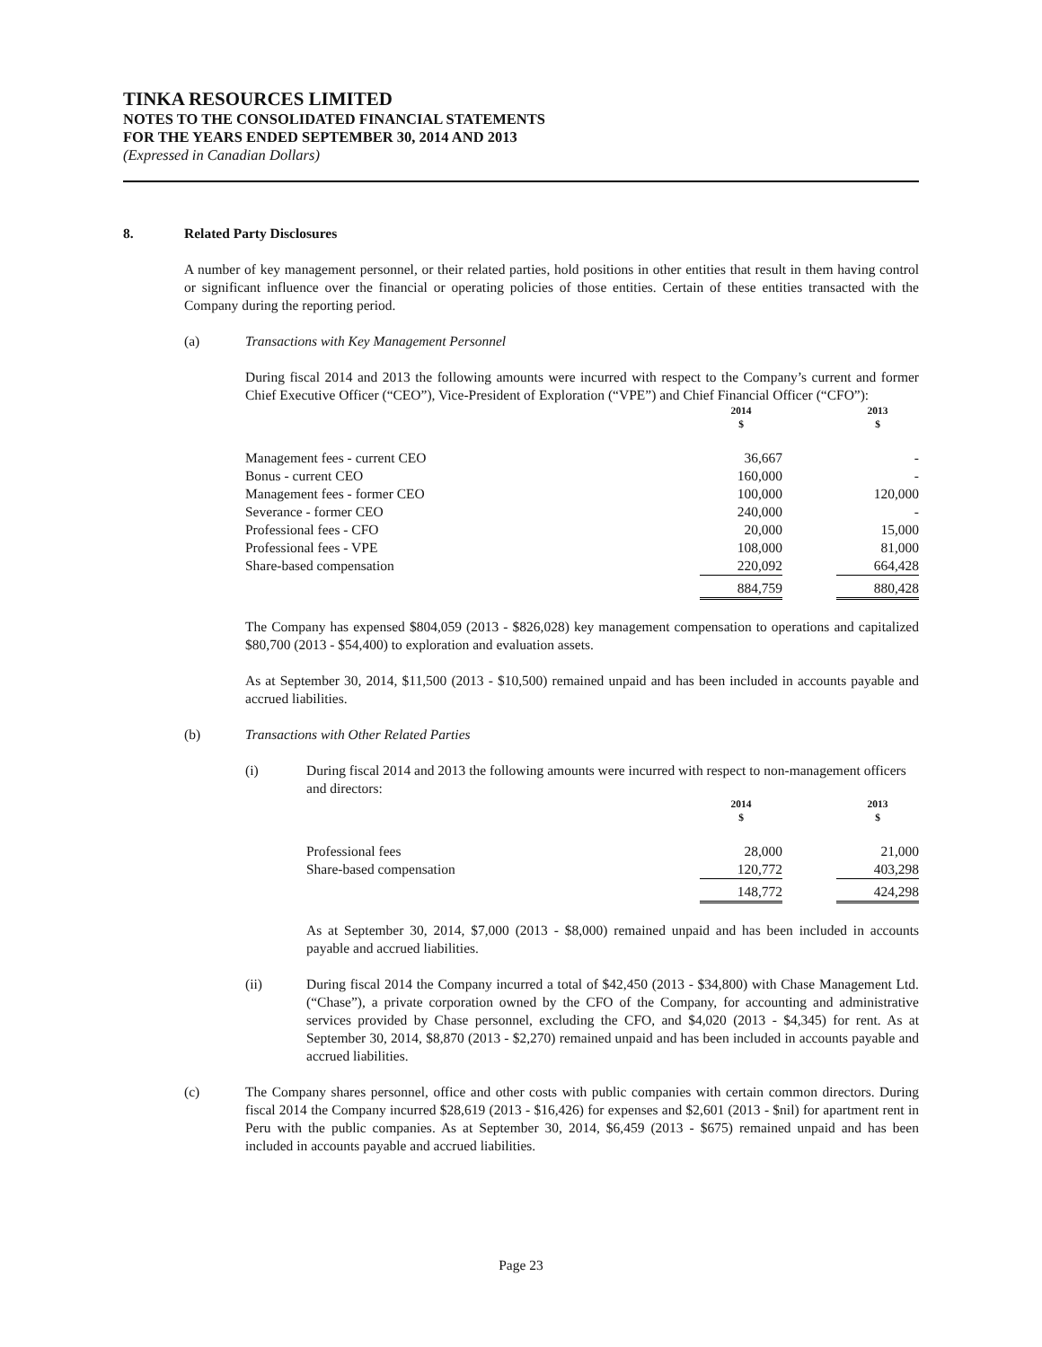TINKA RESOURCES LIMITED
NOTES TO THE CONSOLIDATED FINANCIAL STATEMENTS
FOR THE YEARS ENDED SEPTEMBER 30, 2014 AND 2013
(Expressed in Canadian Dollars)
8. Related Party Disclosures
A number of key management personnel, or their related parties, hold positions in other entities that result in them having control or significant influence over the financial or operating policies of those entities. Certain of these entities transacted with the Company during the reporting period.
(a) Transactions with Key Management Personnel
During fiscal 2014 and 2013 the following amounts were incurred with respect to the Company’s current and former Chief Executive Officer (“CEO”), Vice-President of Exploration (“VPE”) and Chief Financial Officer (“CFO”):
| | 2014 $ | | 2013 $ |
| Management fees - current CEO | 36,667 | | - |
| Bonus - current CEO | 160,000 | | - |
| Management fees - former CEO | 100,000 | | 120,000 |
| Severance - former CEO | 240,000 | | - |
| Professional fees - CFO | 20,000 | | 15,000 |
| Professional fees - VPE | 108,000 | | 81,000 |
| Share-based compensation | 220,092 | | 664,428 |
| | 884,759 | | 880,428 |
The Company has expensed $804,059 (2013 - $826,028) key management compensation to operations and capitalized $80,700 (2013 - $54,400) to exploration and evaluation assets.
As at September 30, 2014, $11,500 (2013 - $10,500) remained unpaid and has been included in accounts payable and accrued liabilities.
(b) Transactions with Other Related Parties
(i) During fiscal 2014 and 2013 the following amounts were incurred with respect to non-management officers and directors:
| | 2014 $ | | 2013 $ |
| Professional fees | 28,000 | | 21,000 |
| Share-based compensation | 120,772 | | 403,298 |
| | 148,772 | | 424,298 |
As at September 30, 2014, $7,000 (2013 - $8,000) remained unpaid and has been included in accounts payable and accrued liabilities.
(ii) During fiscal 2014 the Company incurred a total of $42,450 (2013 - $34,800) with Chase Management Ltd. (“Chase”), a private corporation owned by the CFO of the Company, for accounting and administrative services provided by Chase personnel, excluding the CFO, and $4,020 (2013 - $4,345) for rent. As at September 30, 2014, $8,870 (2013 - $2,270) remained unpaid and has been included in accounts payable and accrued liabilities.
(c) The Company shares personnel, office and other costs with public companies with certain common directors. During fiscal 2014 the Company incurred $28,619 (2013 - $16,426) for expenses and $2,601 (2013 - $nil) for apartment rent in Peru with the public companies. As at September 30, 2014, $6,459 (2013 - $675) remained unpaid and has been included in accounts payable and accrued liabilities.
Page 23